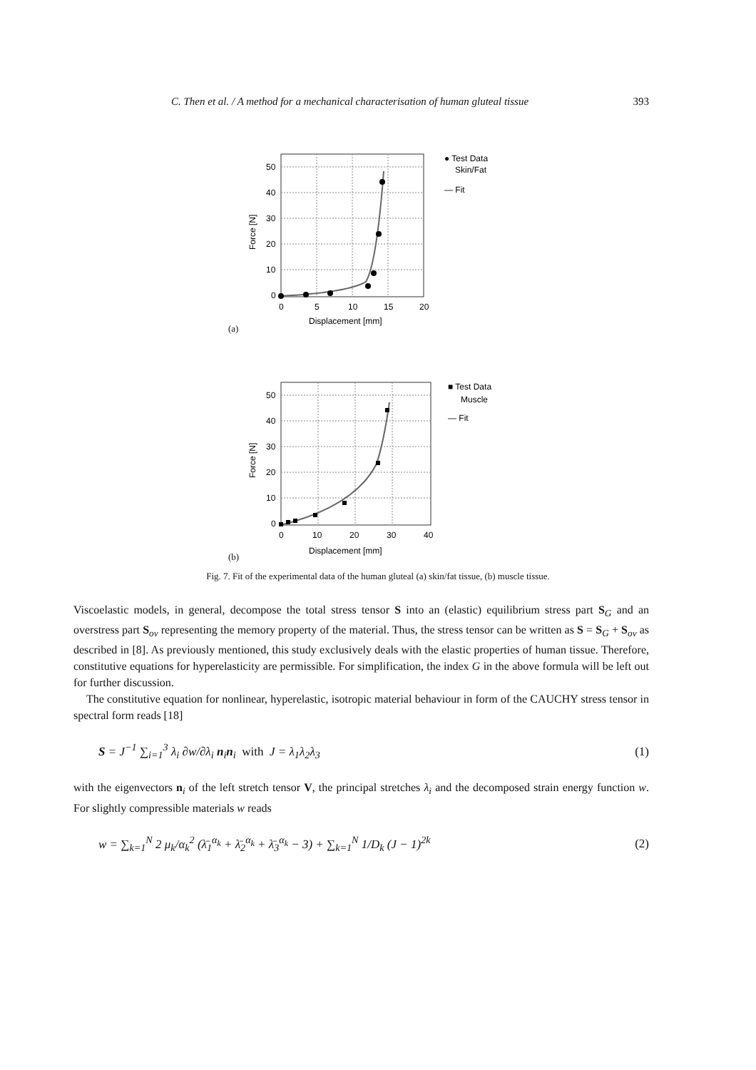C. Then et al. / A method for a mechanical characterisation of human gluteal tissue 393
(a)
50
40
30
20
10
0
0
5
10
15
20
Displacement [mm]
Force [N]
● Test Data
Skin/Fat
— Fit
(b)
50
40
30
20
10
0
0
10
20
30
40
Displacement [mm]
Force [N]
■ Test Data
Muscle
— Fit
Fig. 7. Fit of the experimental data of the human gluteal (a) skin/fat tissue, (b) muscle tissue.
Viscoelastic models, in general, decompose the total stress tensor S into an (elastic) equilibrium stress part S<sub>G</sub> and an overstress part S<sub>ov</sub> representing the memory property of the material. Thus, the stress tensor can be written as S = S<sub>G</sub> + S<sub>ov</sub> as described in [8]. As previously mentioned, this study exclusively deals with the elastic properties of human tissue. Therefore, constitutive equations for hyperelasticity are permissible. For simplification, the index G in the above formula will be left out for further discussion.
The constitutive equation for nonlinear, hyperelastic, isotropic material behaviour in form of the CAUCHY stress tensor in spectral form reads [18]
S = J<sup>−1</sup> ∑<sub>i=1</sub><sup>3</sup> λ<sub>i</sub> ∂w/∂λ<sub>i</sub> n<sub>i</sub>n<sub>i</sub> with J = λ<sub>1</sub>λ<sub>2</sub>λ<sub>3</sub> (1)
with the eigenvectors n<sub>i</sub> of the left stretch tensor V, the principal stretches λ<sub>i</sub> and the decomposed strain energy function w. For slightly compressible materials w reads
w = ∑<sub>k=1</sub><sup>N</sup> 2 μ<sub>k</sub>/α<sub>k</sub><sup>2</sup> (λ̄<sub>1</sub><sup>α<sub>k</sub></sup> + λ̄<sub>2</sub><sup>α<sub>k</sub></sup> + λ̄<sub>3</sub><sup>α<sub>k</sub></sup> − 3) + ∑<sub>k=1</sub><sup>N</sup> 1/D<sub>k</sub> (J − 1)<sup>2k</sup> (2)